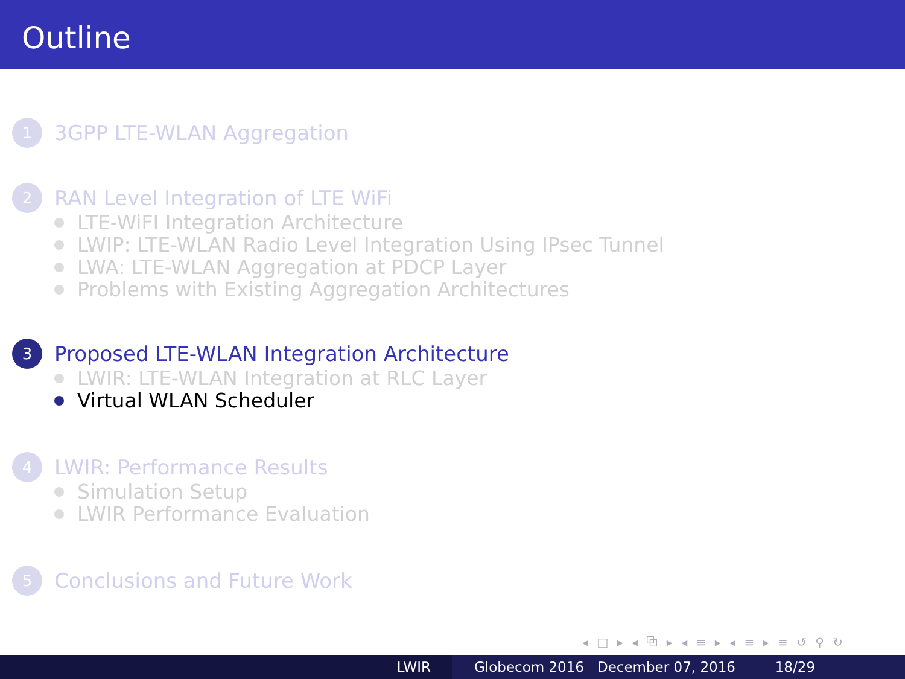Outline
1
3GPP LTE-WLAN Aggregation
2
RAN Level Integration of LTE WiFi
LTE-WiFI Integration Architecture
LWIP: LTE-WLAN Radio Level Integration Using IPsec Tunnel
LWA: LTE-WLAN Aggregation at PDCP Layer
Problems with Existing Aggregation Architectures
3
Proposed LTE-WLAN Integration Architecture
LWIR: LTE-WLAN Integration at RLC Layer
Virtual WLAN Scheduler
4
LWIR: Performance Results
Simulation Setup
LWIR Performance Evaluation
5
Conclusions and Future Work
◂ □ ▸ ◂ ⧉ ▸ ◂ ≡ ▸ ◂ ≡ ▸ ≡ ↺ ⚲ ↻
LWIR Globecom 2016 December 07, 2016 18/29